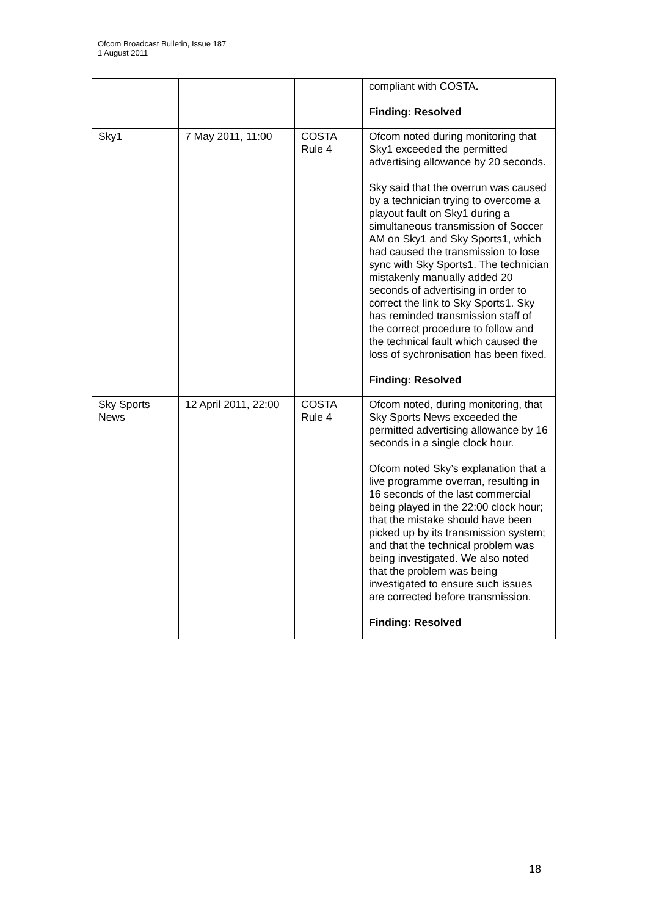Ofcom Broadcast Bulletin, Issue 187
1 August 2011
| | | | compliant with COSTA . Finding: Resolved |
| Sky1 | 7 May 2011, 11:00 | COSTA Rule 4 | Ofcom noted during monitoring that Sky1 exceeded the permitted advertising allowance by 20 seconds. Sky said that the overrun was caused by a technician trying to overcome a playout fault on Sky1 during a simultaneous transmission of Soccer AM on Sky1 and Sky Sports1, which had caused the transmission to lose sync with Sky Sports1. The technician mistakenly manually added 20 seconds of advertising in order to correct the link to Sky Sports1. Sky has reminded transmission staff of the correct procedure to follow and the technical fault which caused the loss of sychronisation has been fixed. Finding: Resolved |
| Sky Sports News | 12 April 2011, 22:00 | COSTA Rule 4 | Ofcom noted, during monitoring, that Sky Sports News exceeded the permitted advertising allowance by 16 seconds in a single clock hour. Ofcom noted Sky’s explanation that a live programme overran, resulting in 16 seconds of the last commercial being played in the 22:00 clock hour; that the mistake should have been picked up by its transmission system; and that the technical problem was being investigated. We also noted that the problem was being investigated to ensure such issues are corrected before transmission. Finding: Resolved |
18